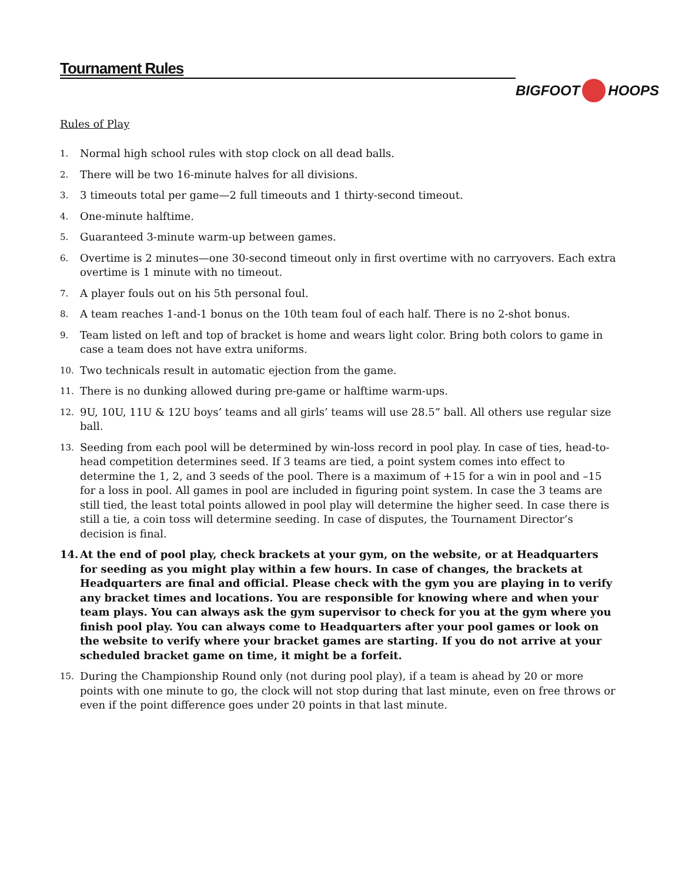Tournament Rules
BIGFOOT HOOPS
Rules of Play
1. Normal high school rules with stop clock on all dead balls.
2. There will be two 16-minute halves for all divisions.
3. 3 timeouts total per game—2 full timeouts and 1 thirty-second timeout.
4. One-minute halftime.
5. Guaranteed 3-minute warm-up between games.
6. Overtime is 2 minutes—one 30-second timeout only in first overtime with no carryovers. Each extra overtime is 1 minute with no timeout.
7. A player fouls out on his 5th personal foul.
8. A team reaches 1-and-1 bonus on the 10th team foul of each half. There is no 2-shot bonus.
9. Team listed on left and top of bracket is home and wears light color. Bring both colors to game in case a team does not have extra uniforms.
10. Two technicals result in automatic ejection from the game.
11. There is no dunking allowed during pre-game or halftime warm-ups.
12. 9U, 10U, 11U & 12U boys’ teams and all girls’ teams will use 28.5” ball. All others use regular size ball.
13. Seeding from each pool will be determined by win-loss record in pool play. In case of ties, head-to-head competition determines seed. If 3 teams are tied, a point system comes into effect to determine the 1, 2, and 3 seeds of the pool. There is a maximum of +15 for a win in pool and –15 for a loss in pool. All games in pool are included in figuring point system. In case the 3 teams are still tied, the least total points allowed in pool play will determine the higher seed. In case there is still a tie, a coin toss will determine seeding. In case of disputes, the Tournament Director’s decision is final.
14. At the end of pool play, check brackets at your gym, on the website, or at Headquarters for seeding as you might play within a few hours. In case of changes, the brackets at Headquarters are final and official. Please check with the gym you are playing in to verify any bracket times and locations. You are responsible for knowing where and when your team plays. You can always ask the gym supervisor to check for you at the gym where you finish pool play. You can always come to Headquarters after your pool games or look on the website to verify where your bracket games are starting. If you do not arrive at your scheduled bracket game on time, it might be a forfeit.
15. During the Championship Round only (not during pool play), if a team is ahead by 20 or more points with one minute to go, the clock will not stop during that last minute, even on free throws or even if the point difference goes under 20 points in that last minute.